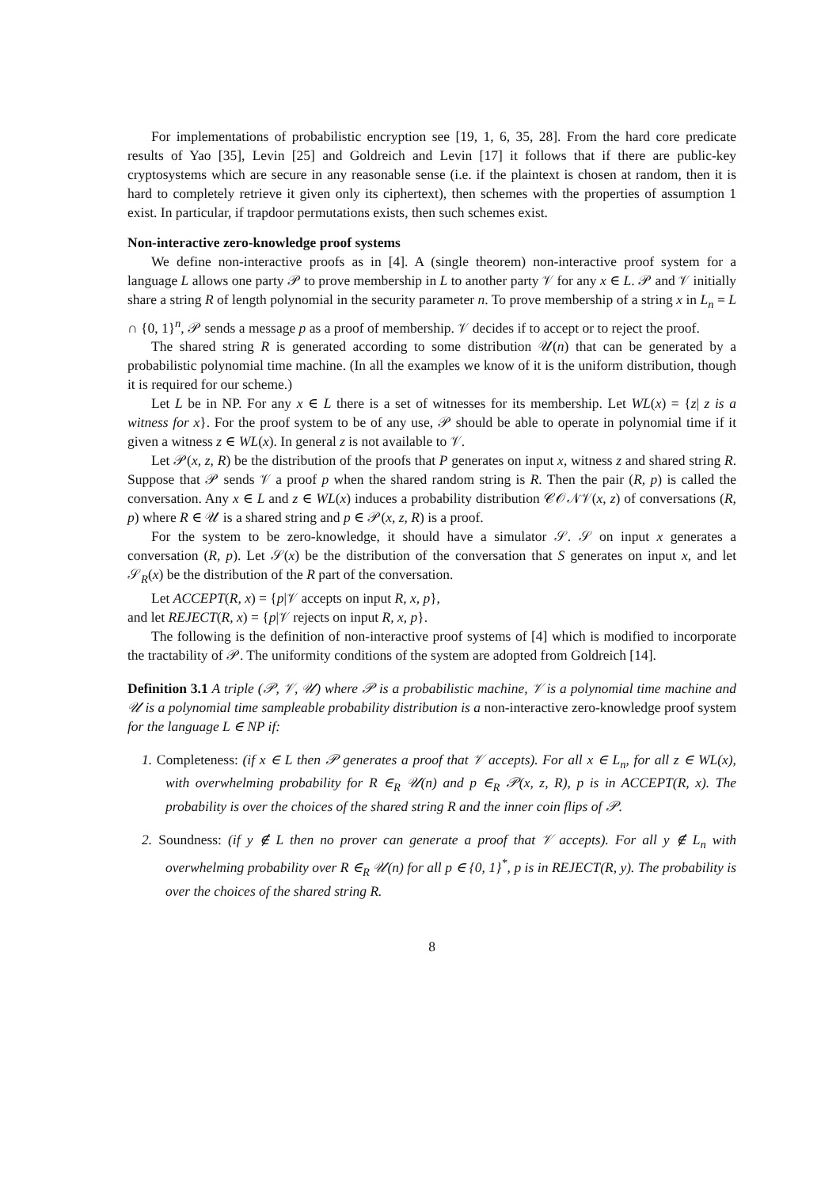For implementations of probabilistic encryption see [19, 1, 6, 35, 28]. From the hard core predicate results of Yao [35], Levin [25] and Goldreich and Levin [17] it follows that if there are public-key cryptosystems which are secure in any reasonable sense (i.e. if the plaintext is chosen at random, then it is hard to completely retrieve it given only its ciphertext), then schemes with the properties of assumption 1 exist. In particular, if trapdoor permutations exists, then such schemes exist.
Non-interactive zero-knowledge proof systems
We define non-interactive proofs as in [4]. A (single theorem) non-interactive proof system for a language L allows one party 𝒫 to prove membership in L to another party 𝒱 for any x ∈ L. 𝒫 and 𝒱 initially share a string R of length polynomial in the security parameter n. To prove membership of a string x in L<sub>n</sub> = L ∩ {0, 1}<sup>n</sup>, 𝒫 sends a message p as a proof of membership. 𝒱 decides if to accept or to reject the proof.
The shared string R is generated according to some distribution 𝒰(n) that can be generated by a probabilistic polynomial time machine. (In all the examples we know of it is the uniform distribution, though it is required for our scheme.)
Let L be in NP. For any x ∈ L there is a set of witnesses for its membership. Let WL(x) = {z| z is a witness for x}. For the proof system to be of any use, 𝒫 should be able to operate in polynomial time if it given a witness z ∈ WL(x). In general z is not available to 𝒱.
Let 𝒫(x, z, R) be the distribution of the proofs that P generates on input x, witness z and shared string R. Suppose that 𝒫 sends 𝒱 a proof p when the shared random string is R. Then the pair (R, p) is called the conversation. Any x ∈ L and z ∈ WL(x) induces a probability distribution 𝒞𝒪𝒩𝒱(x, z) of conversations (R, p) where R ∈ 𝒰 is a shared string and p ∈ 𝒫(x, z, R) is a proof.
For the system to be zero-knowledge, it should have a simulator 𝒮. 𝒮 on input x generates a conversation (R, p). Let 𝒮(x) be the distribution of the conversation that S generates on input x, and let 𝒮<sub>R</sub>(x) be the distribution of the R part of the conversation.
Let ACCEPT(R, x) = {p|𝒱 accepts on input R, x, p},
and let REJECT(R, x) = {p|𝒱 rejects on input R, x, p}.
The following is the definition of non-interactive proof systems of [4] which is modified to incorporate the tractability of 𝒫. The uniformity conditions of the system are adopted from Goldreich [14].
Definition 3.1 A triple (𝒫, 𝒱, 𝒰) where 𝒫 is a probabilistic machine, 𝒱 is a polynomial time machine and 𝒰 is a polynomial time sampleable probability distribution is a non-interactive zero-knowledge proof system for the language L ∈ NP if:
1. Completeness: (if x ∈ L then 𝒫 generates a proof that 𝒱 accepts). For all x ∈ L<sub>n</sub>, for all z ∈ WL(x), with overwhelming probability for R ∈<sub>R</sub> 𝒰(n) and p ∈<sub>R</sub> 𝒫(x, z, R), p is in ACCEPT(R, x). The probability is over the choices of the shared string R and the inner coin flips of 𝒫.
2. Soundness: (if y ∉ L then no prover can generate a proof that 𝒱 accepts). For all y ∉ L<sub>n</sub> with overwhelming probability over R ∈<sub>R</sub> 𝒰(n) for all p ∈ {0, 1}<sup>*</sup>, p is in REJECT(R, y). The probability is over the choices of the shared string R.
8